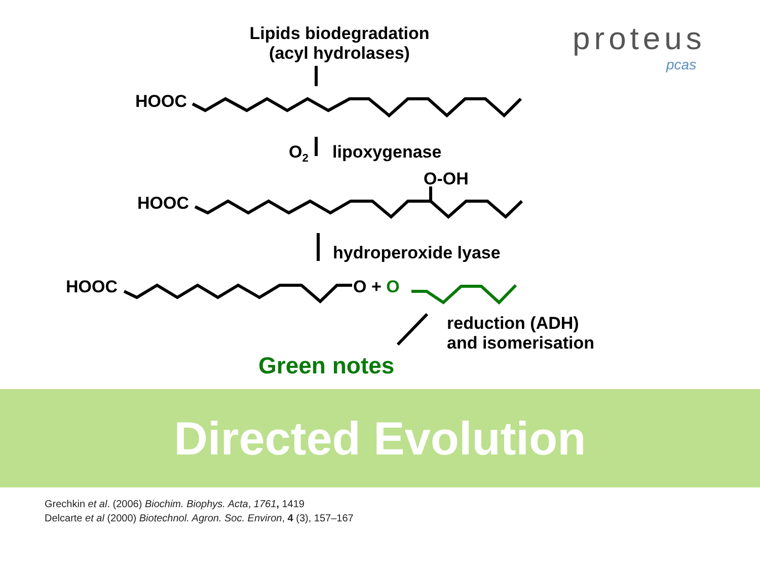proteus
pcas
Lipids biodegradation
(acyl hydrolases)
HOOC
O<sub>2</sub> lipoxygenase
O-OH
HOOC
hydroperoxide lyase
HOOC O + O
reduction (ADH)
and isomerisation
Green notes
Directed Evolution
Grechkin et al. (2006) Biochim. Biophys. Acta, 1761, 1419
Delcarte et al (2000) Biotechnol. Agron. Soc. Environ, 4 (3), 157–167